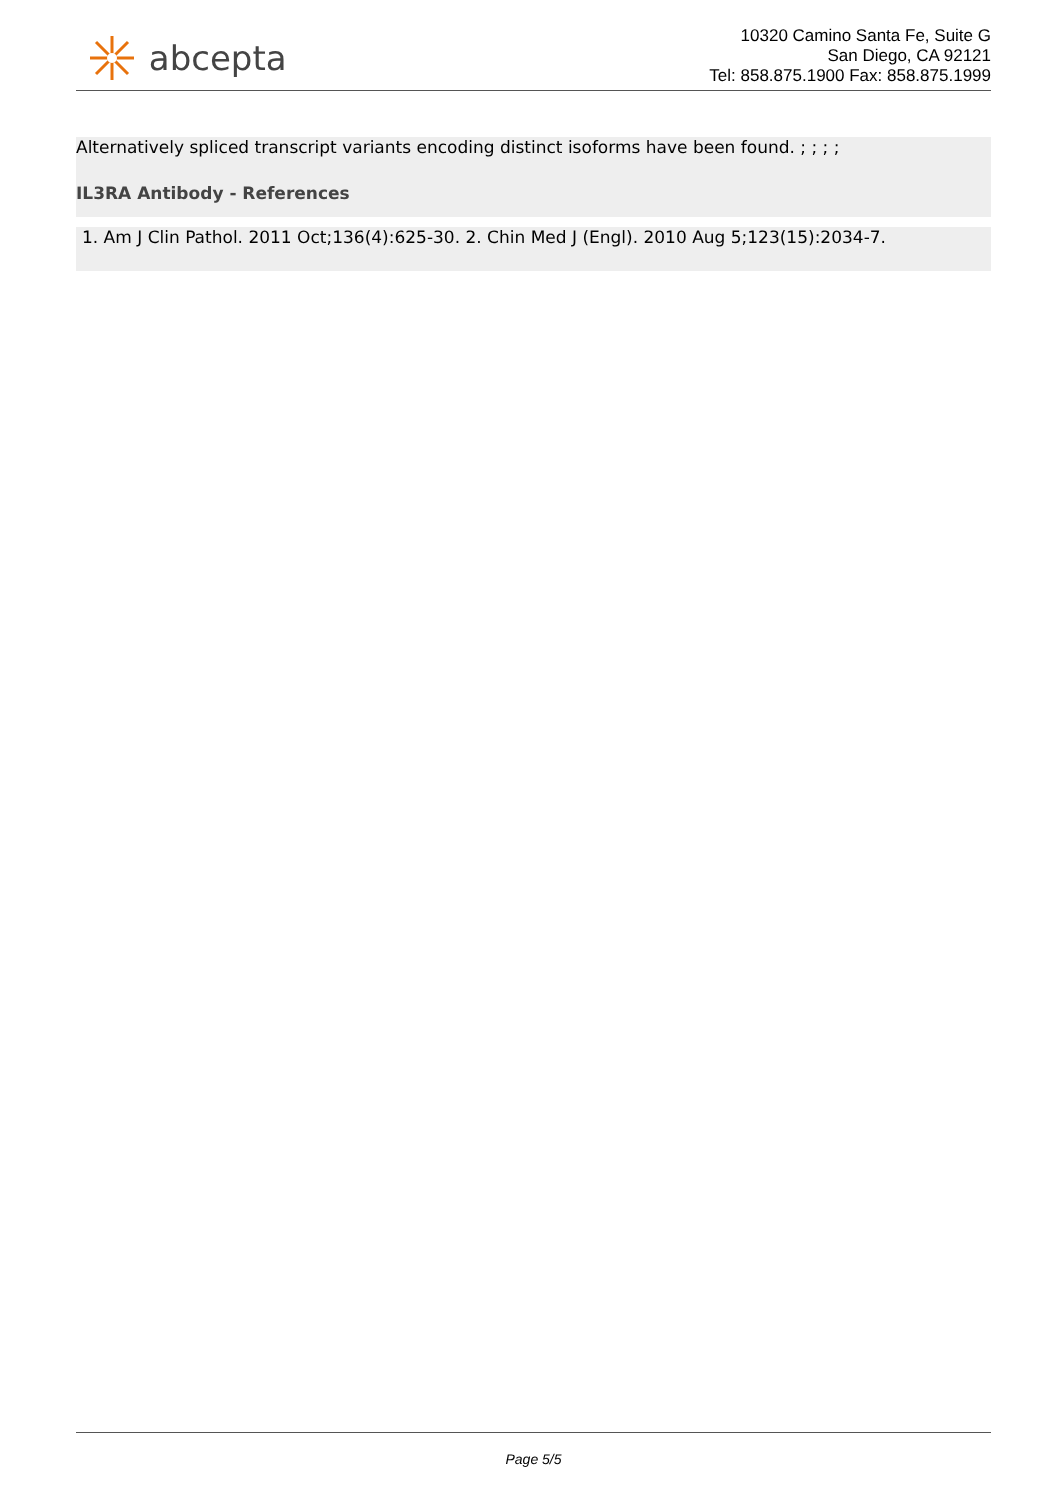abcepta
10320 Camino Santa Fe, Suite G
San Diego, CA 92121
Tel: 858.875.1900 Fax: 858.875.1999
Alternatively spliced transcript variants encoding distinct isoforms have been found. ; ; ; ;
IL3RA Antibody - References
1. Am J Clin Pathol. 2011 Oct;136(4):625-30. 2. Chin Med J (Engl). 2010 Aug 5;123(15):2034-7.
Page 5/5